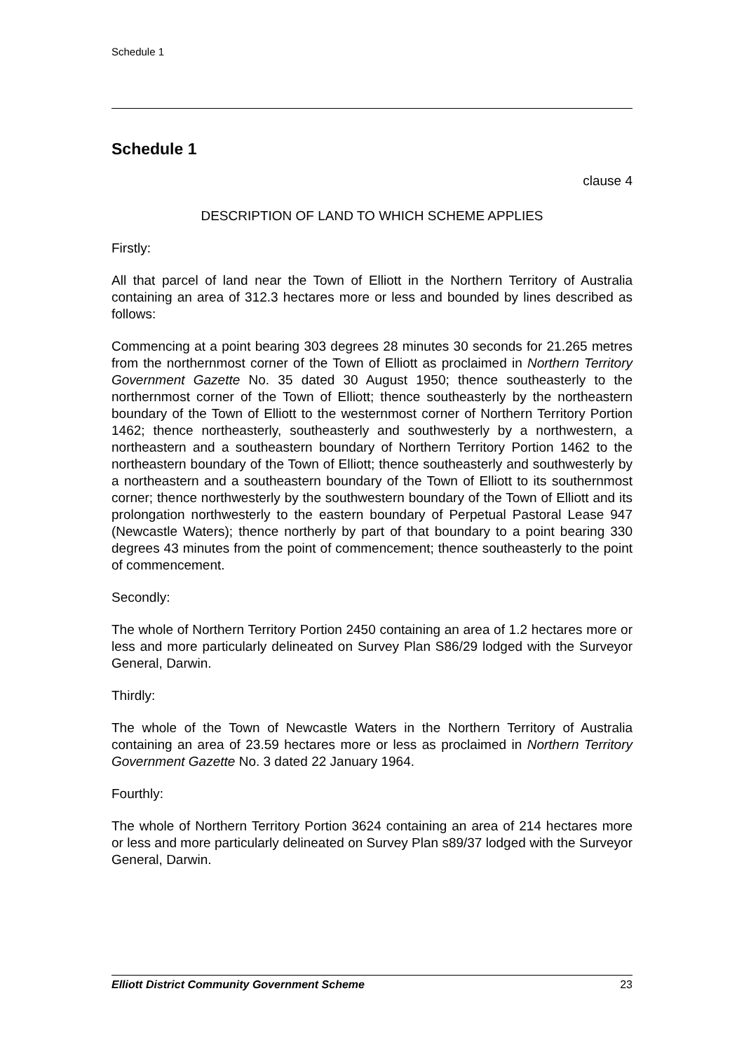Schedule 1
Schedule 1
clause 4
DESCRIPTION OF LAND TO WHICH SCHEME APPLIES
Firstly:
All that parcel of land near the Town of Elliott in the Northern Territory of Australia containing an area of 312.3 hectares more or less and bounded by lines described as follows:
Commencing at a point bearing 303 degrees 28 minutes 30 seconds for 21.265 metres from the northernmost corner of the Town of Elliott as proclaimed in Northern Territory Government Gazette No. 35 dated 30 August 1950; thence southeasterly to the northernmost corner of the Town of Elliott; thence southeasterly by the northeastern boundary of the Town of Elliott to the westernmost corner of Northern Territory Portion 1462; thence northeasterly, southeasterly and southwesterly by a northwestern, a northeastern and a southeastern boundary of Northern Territory Portion 1462 to the northeastern boundary of the Town of Elliott; thence southeasterly and southwesterly by a northeastern and a southeastern boundary of the Town of Elliott to its southernmost corner; thence northwesterly by the southwestern boundary of the Town of Elliott and its prolongation northwesterly to the eastern boundary of Perpetual Pastoral Lease 947 (Newcastle Waters); thence northerly by part of that boundary to a point bearing 330 degrees 43 minutes from the point of commencement; thence southeasterly to the point of commencement.
Secondly:
The whole of Northern Territory Portion 2450 containing an area of 1.2 hectares more or less and more particularly delineated on Survey Plan S86/29 lodged with the Surveyor General, Darwin.
Thirdly:
The whole of the Town of Newcastle Waters in the Northern Territory of Australia containing an area of 23.59 hectares more or less as proclaimed in Northern Territory Government Gazette No. 3 dated 22 January 1964.
Fourthly:
The whole of Northern Territory Portion 3624 containing an area of 214 hectares more or less and more particularly delineated on Survey Plan s89/37 lodged with the Surveyor General, Darwin.
Elliott District Community Government Scheme 23